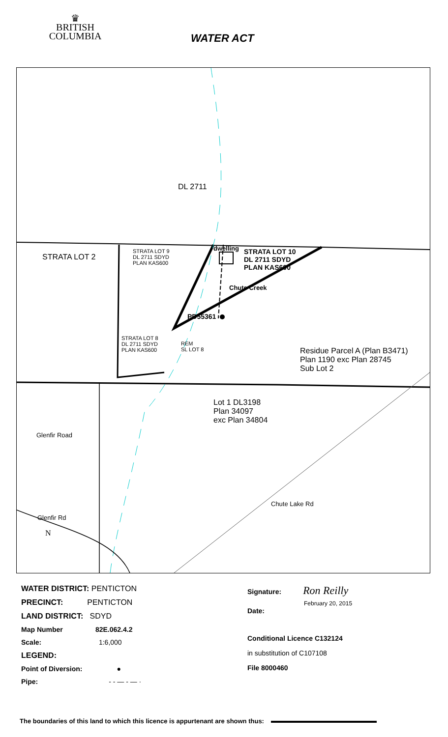♛
BRITISH
COLUMBIA
WATER ACT
DL 2711
STRATA LOT 2
STRATA LOT 9
DL 2711 SDYD
PLAN KAS600
dwelling
STRATA LOT 10
DL 2711 SDYD
PLAN KAS600
Chute Creek
PD55361
STRATA LOT 8
DL 2711 SDYD
PLAN KAS600
REM
SL LOT 8
Residue Parcel A (Plan B3471)
Plan 1190 exc Plan 28745
Sub Lot 2
Lot 1 DL3198
Plan 34097
exc Plan 34804
Glenfir Road
Glenfir Rd
Chute Lake Rd
N
WATER DISTRICT: PENTICTON
PRECINCT: PENTICTON
LAND DISTRICT: SDYD
Map Number 82E.062.4.2
Scale: 1:6,000
LEGEND:
Point of Diversion: ●
Pipe: - - — - — ·
Signature: Ron Reilly
February 20, 2015
Date:
Conditional Licence C132124
in substitution of C107108
File 8000460
The boundaries of this land to which this licence is appurtenant are shown thus: